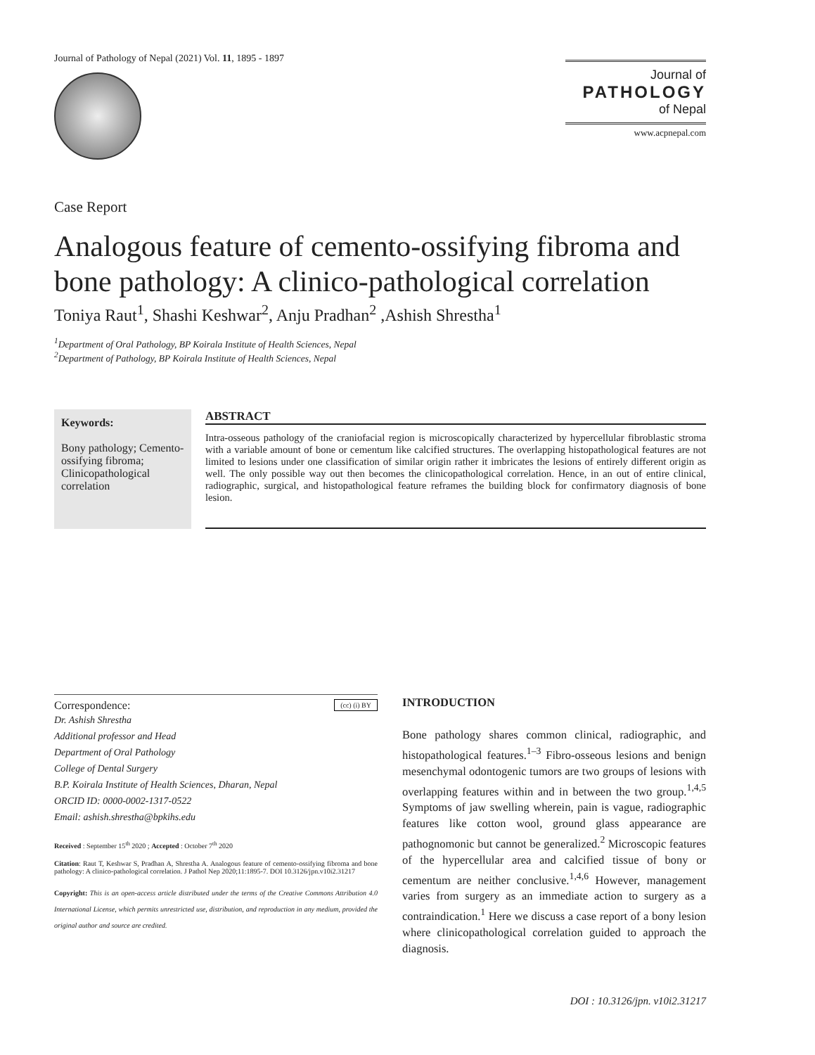Journal of Pathology of Nepal (2021) Vol. 11, 1895 - 1897
Journal of
PATHOLOGY
of Nepal
www.acpnepal.com
Case Report
Analogous feature of cemento-ossifying fibroma and bone pathology: A clinico-pathological correlation
Toniya Raut<sup>1</sup>, Shashi Keshwar<sup>2</sup>, Anju Pradhan<sup>2</sup> ,Ashish Shrestha<sup>1</sup>
<sup>1</sup> Department of Oral Pathology, BP Koirala Institute of Health Sciences, Nepal
<sup>2</sup> Department of Pathology, BP Koirala Institute of Health Sciences, Nepal
Keywords:
Bony pathology; Cemento-ossifying fibroma; Clinicopathological correlation
ABSTRACT
Intra-osseous pathology of the craniofacial region is microscopically characterized by hypercellular fibroblastic stroma with a variable amount of bone or cementum like calcified structures. The overlapping histopathological features are not limited to lesions under one classification of similar origin rather it imbricates the lesions of entirely different origin as well. The only possible way out then becomes the clinicopathological correlation. Hence, in an out of entire clinical, radiographic, surgical, and histopathological feature reframes the building block for confirmatory diagnosis of bone lesion.
Correspondence: (cc) (i) BY
Dr. Ashish Shrestha
Additional professor and Head
Department of Oral Pathology
College of Dental Surgery
B.P. Koirala Institute of Health Sciences, Dharan, Nepal
ORCID ID: 0000-0002-1317-0522
Email: ashish.shrestha@bpkihs.edu
Received : September 15<sup>th</sup> 2020 ; Accepted : October 7<sup>th</sup> 2020
Citation: Raut T, Keshwar S, Pradhan A, Shrestha A. Analogous feature of cemento-ossifying fibroma and bone pathology: A clinico-pathological correlation. J Pathol Nep 2020;11:1895-7. DOI 10.3126/jpn.v10i2.31217
Copyright: This is an open-access article distributed under the terms of the Creative Commons Attribution 4.0 International License, which permits unrestricted use, distribution, and reproduction in any medium, provided the original author and source are credited.
INTRODUCTION
Bone pathology shares common clinical, radiographic, and histopathological features.<sup>1–3</sup> Fibro-osseous lesions and benign mesenchymal odontogenic tumors are two groups of lesions with overlapping features within and in between the two group.<sup>1,4,5</sup> Symptoms of jaw swelling wherein, pain is vague, radiographic features like cotton wool, ground glass appearance are pathognomonic but cannot be generalized.<sup>2</sup> Microscopic features of the hypercellular area and calcified tissue of bony or cementum are neither conclusive.<sup>1,4,6</sup> However, management varies from surgery as an immediate action to surgery as a contraindication.<sup>1</sup> Here we discuss a case report of a bony lesion where clinicopathological correlation guided to approach the diagnosis.
DOI : 10.3126/jpn. v10i2.31217